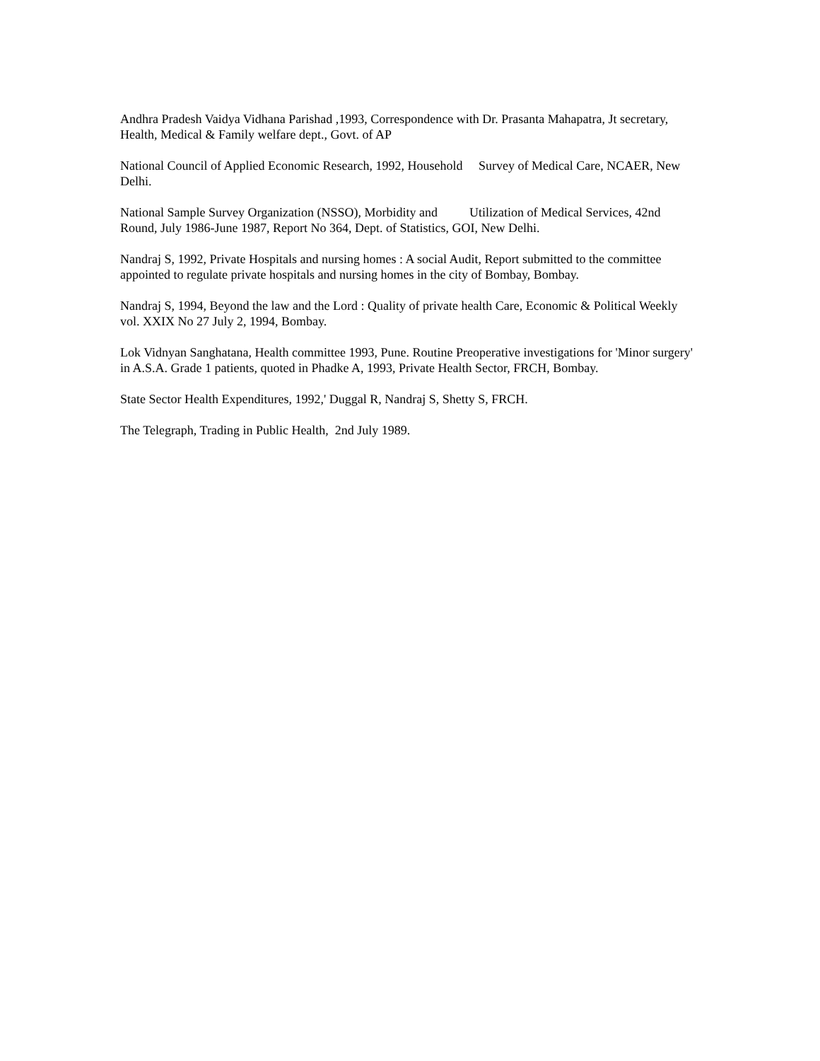Andhra Pradesh Vaidya Vidhana Parishad ,1993, Correspondence with Dr. Prasanta Mahapatra, Jt secretary, Health, Medical & Family welfare dept., Govt. of AP
National Council of Applied Economic Research, 1992, Household Survey of Medical Care, NCAER, New Delhi.
National Sample Survey Organization (NSSO), Morbidity and Utilization of Medical Services, 42nd Round, July 1986-June 1987, Report No 364, Dept. of Statistics, GOI, New Delhi.
Nandraj S, 1992, Private Hospitals and nursing homes : A social Audit, Report submitted to the committee appointed to regulate private hospitals and nursing homes in the city of Bombay, Bombay.
Nandraj S, 1994, Beyond the law and the Lord : Quality of private health Care, Economic & Political Weekly vol. XXIX No 27 July 2, 1994, Bombay.
Lok Vidnyan Sanghatana, Health committee 1993, Pune. Routine Preoperative investigations for 'Minor surgery' in A.S.A. Grade 1 patients, quoted in Phadke A, 1993, Private Health Sector, FRCH, Bombay.
State Sector Health Expenditures, 1992,' Duggal R, Nandraj S, Shetty S, FRCH.
The Telegraph, Trading in Public Health, 2nd July 1989.